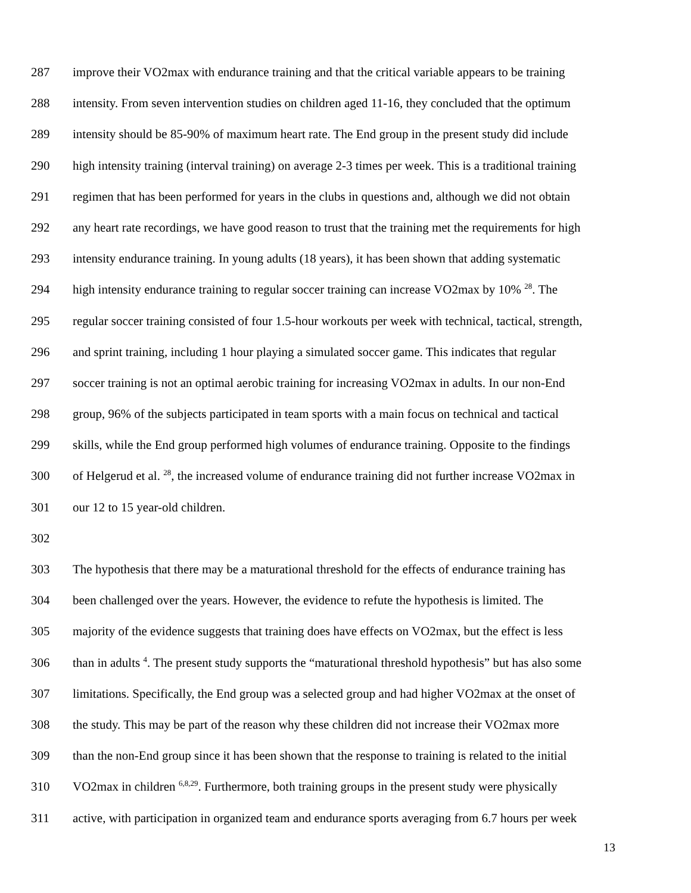287 improve their VO2max with endurance training and that the critical variable appears to be training
288 intensity. From seven intervention studies on children aged 11-16, they concluded that the optimum
289 intensity should be 85-90% of maximum heart rate. The End group in the present study did include
290 high intensity training (interval training) on average 2-3 times per week. This is a traditional training
291 regimen that has been performed for years in the clubs in questions and, although we did not obtain
292 any heart rate recordings, we have good reason to trust that the training met the requirements for high
293 intensity endurance training. In young adults (18 years), it has been shown that adding systematic
294 high intensity endurance training to regular soccer training can increase VO2max by 10% <sup>28</sup>. The
295 regular soccer training consisted of four 1.5-hour workouts per week with technical, tactical, strength,
296 and sprint training, including 1 hour playing a simulated soccer game. This indicates that regular
297 soccer training is not an optimal aerobic training for increasing VO2max in adults. In our non-End
298 group, 96% of the subjects participated in team sports with a main focus on technical and tactical
299 skills, while the End group performed high volumes of endurance training. Opposite to the findings
300 of Helgerud et al. <sup>28</sup>, the increased volume of endurance training did not further increase VO2max in
301 our 12 to 15 year-old children.
302
303 The hypothesis that there may be a maturational threshold for the effects of endurance training has
304 been challenged over the years. However, the evidence to refute the hypothesis is limited. The
305 majority of the evidence suggests that training does have effects on VO2max, but the effect is less
306 than in adults <sup>4</sup>. The present study supports the “maturational threshold hypothesis” but has also some
307 limitations. Specifically, the End group was a selected group and had higher VO2max at the onset of
308 the study. This may be part of the reason why these children did not increase their VO2max more
309 than the non-End group since it has been shown that the response to training is related to the initial
310 VO2max in children <sup>6,8,29</sup>. Furthermore, both training groups in the present study were physically
311 active, with participation in organized team and endurance sports averaging from 6.7 hours per week
13